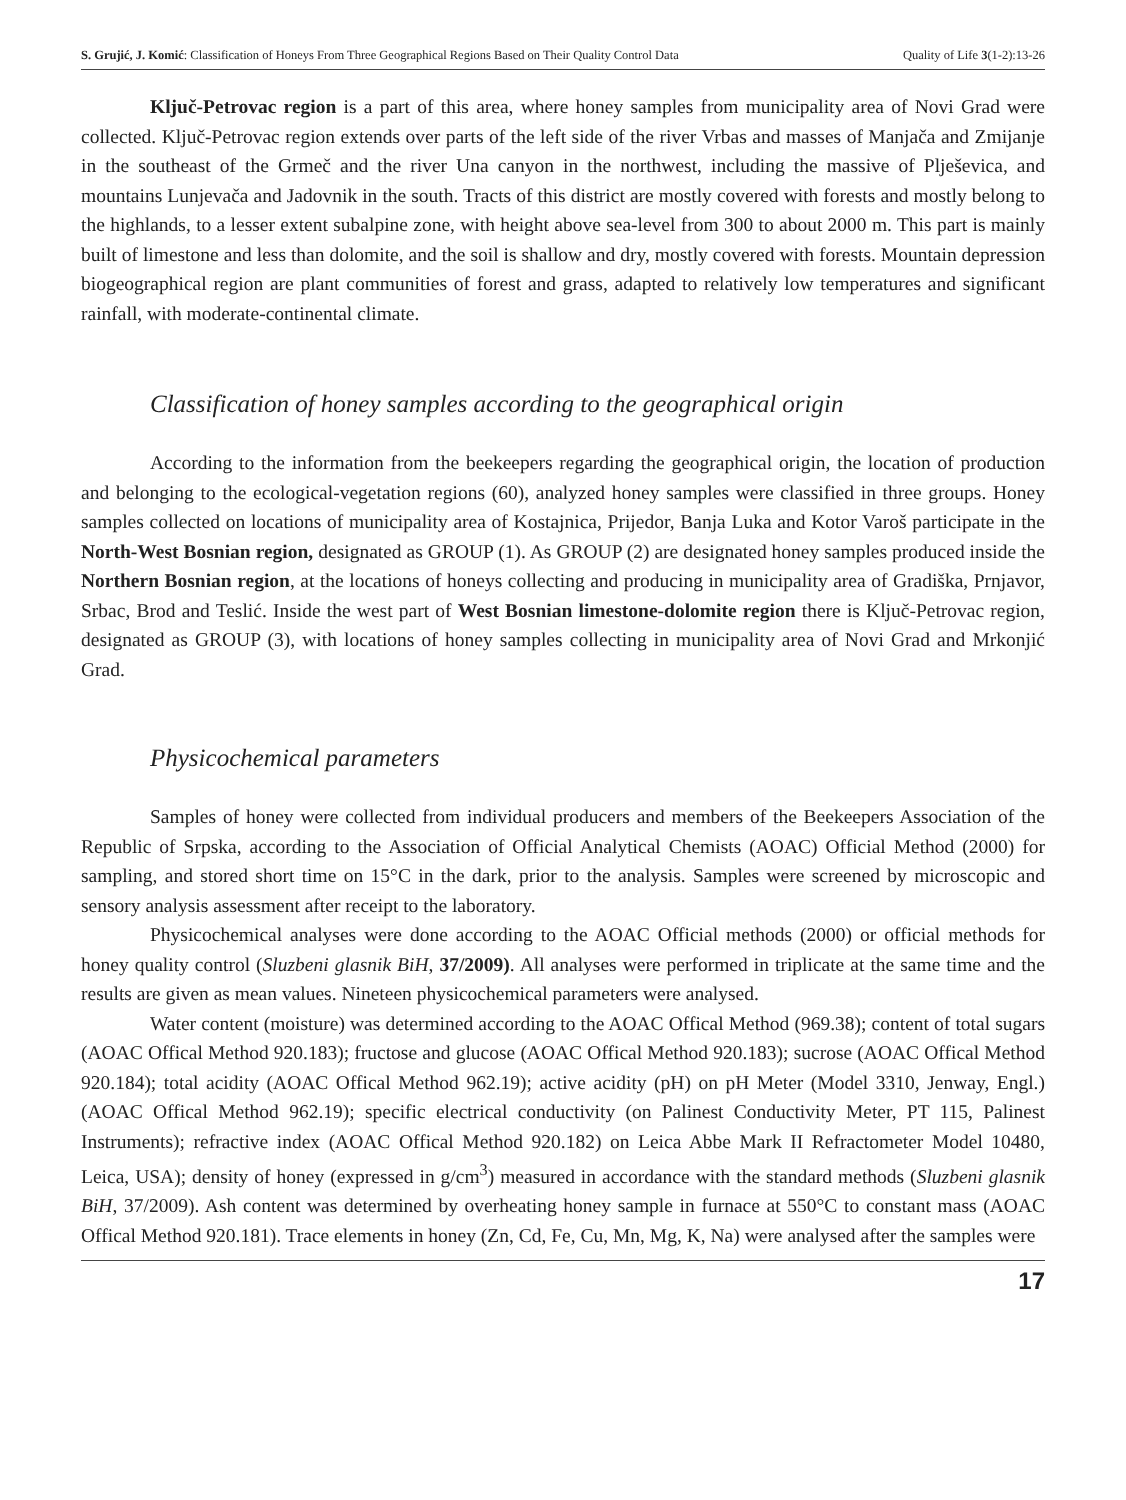S. Grujić, J. Komić: Classification of Honeys From Three Geographical Regions Based on Their Quality Control Data Quality of Life 3(1-2):13-26
Ključ-Petrovac region is a part of this area, where honey samples from municipality area of Novi Grad were collected. Ključ-Petrovac region extends over parts of the left side of the river Vrbas and masses of Manjača and Zmijanje in the southeast of the Grmeč and the river Una canyon in the northwest, including the massive of Plješevica, and mountains Lunjevača and Jadovnik in the south. Tracts of this district are mostly covered with forests and mostly belong to the highlands, to a lesser extent subalpine zone, with height above sea-level from 300 to about 2000 m. This part is mainly built of limestone and less than dolomite, and the soil is shallow and dry, mostly covered with forests. Mountain depression biogeographical region are plant communities of forest and grass, adapted to relatively low temperatures and significant rainfall, with moderate-continental climate.
Classification of honey samples according to the geographical origin
According to the information from the beekeepers regarding the geographical origin, the location of production and belonging to the ecological-vegetation regions (60), analyzed honey samples were classified in three groups. Honey samples collected on locations of municipality area of Kostajnica, Prijedor, Banja Luka and Kotor Varoš participate in the North-West Bosnian region, designated as GROUP (1). As GROUP (2) are designated honey samples produced inside the Northern Bosnian region, at the locations of honeys collecting and producing in municipality area of Gradiška, Prnjavor, Srbac, Brod and Teslić. Inside the west part of West Bosnian limestone-dolomite region there is Ključ-Petrovac region, designated as GROUP (3), with locations of honey samples collecting in municipality area of Novi Grad and Mrkonjić Grad.
Physicochemical parameters
Samples of honey were collected from individual producers and members of the Beekeepers Association of the Republic of Srpska, according to the Association of Official Analytical Chemists (AOAC) Official Method (2000) for sampling, and stored short time on 15°C in the dark, prior to the analysis. Samples were screened by microscopic and sensory analysis assessment after receipt to the laboratory.
Physicochemical analyses were done according to the AOAC Official methods (2000) or official methods for honey quality control (Sluzbeni glasnik BiH, 37/2009). All analyses were performed in triplicate at the same time and the results are given as mean values. Nineteen physicochemical parameters were analysed.
Water content (moisture) was determined according to the AOAC Offical Method (969.38); content of total sugars (AOAC Offical Method 920.183); fructose and glucose (AOAC Offical Method 920.183); sucrose (AOAC Offical Method 920.184); total acidity (AOAC Offical Method 962.19); active acidity (pH) on pH Meter (Model 3310, Jenway, Engl.) (AOAC Offical Method 962.19); specific electrical conductivity (on Palinest Conductivity Meter, PT 115, Palinest Instruments); refractive index (AOAC Offical Method 920.182) on Leica Abbe Mark II Refractometer Model 10480, Leica, USA); density of honey (expressed in g/cm<sup>3</sup>) measured in accordance with the standard methods (Sluzbeni glasnik BiH, 37/2009). Ash content was determined by overheating honey sample in furnace at 550°C to constant mass (AOAC Offical Method 920.181). Trace elements in honey (Zn, Cd, Fe, Cu, Mn, Mg, K, Na) were analysed after the samples were
17